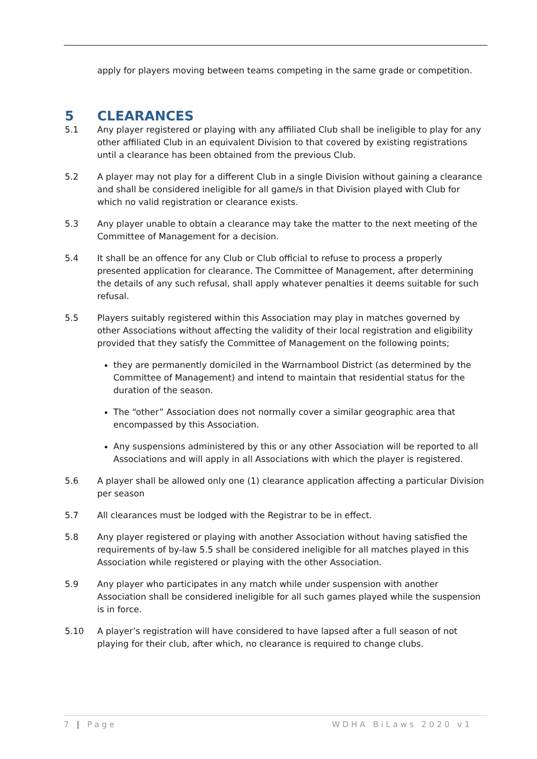apply for players moving between teams competing in the same grade or competition.
5 CLEARANCES
5.1 Any player registered or playing with any affiliated Club shall be ineligible to play for any other affiliated Club in an equivalent Division to that covered by existing registrations until a clearance has been obtained from the previous Club.
5.2 A player may not play for a different Club in a single Division without gaining a clearance and shall be considered ineligible for all game/s in that Division played with Club for which no valid registration or clearance exists.
5.3 Any player unable to obtain a clearance may take the matter to the next meeting of the Committee of Management for a decision.
5.4 It shall be an offence for any Club or Club official to refuse to process a properly presented application for clearance. The Committee of Management, after determining the details of any such refusal, shall apply whatever penalties it deems suitable for such refusal.
5.5 Players suitably registered within this Association may play in matches governed by other Associations without affecting the validity of their local registration and eligibility provided that they satisfy the Committee of Management on the following points;
they are permanently domiciled in the Warrnambool District (as determined by the Committee of Management) and intend to maintain that residential status for the duration of the season.
The “other” Association does not normally cover a similar geographic area that encompassed by this Association.
Any suspensions administered by this or any other Association will be reported to all Associations and will apply in all Associations with which the player is registered.
5.6 A player shall be allowed only one (1) clearance application affecting a particular Division per season
5.7 All clearances must be lodged with the Registrar to be in effect.
5.8 Any player registered or playing with another Association without having satisfied the requirements of by-law 5.5 shall be considered ineligible for all matches played in this Association while registered or playing with the other Association.
5.9 Any player who participates in any match while under suspension with another Association shall be considered ineligible for all such games played while the suspension is in force.
5.10 A player’s registration will have considered to have lapsed after a full season of not playing for their club, after which, no clearance is required to change clubs.
7 | Page WDHA BiLaws 2020 v1